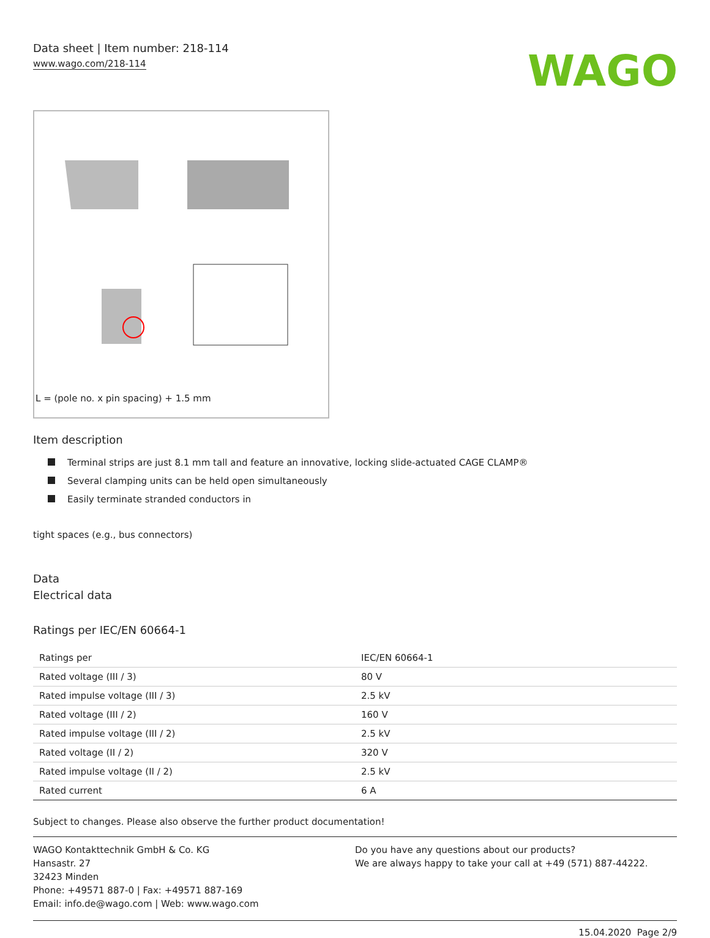Data sheet | Item number: 218-114
www.wago.com/218-114
WAGO
L = (pole no. x pin spacing) + 1.5 mm
Item description
Terminal strips are just 8.1 mm tall and feature an innovative, locking slide-actuated CAGE CLAMP®
Several clamping units can be held open simultaneously
Easily terminate stranded conductors in
tight spaces (e.g., bus connectors)
Data
Electrical data
Ratings per IEC/EN 60664-1
| Ratings per | IEC/EN 60664-1 |
| Rated voltage (III / 3) | 80 V |
| Rated impulse voltage (III / 3) | 2.5 kV |
| Rated voltage (III / 2) | 160 V |
| Rated impulse voltage (III / 2) | 2.5 kV |
| Rated voltage (II / 2) | 320 V |
| Rated impulse voltage (II / 2) | 2.5 kV |
| Rated current | 6 A |
Subject to changes. Please also observe the further product documentation!
WAGO Kontakttechnik GmbH & Co. KG
Hansastr. 27
32423 Minden
Phone: +49571 887-0 | Fax: +49571 887-169
Email: info.de@wago.com | Web: www.wago.com
Do you have any questions about our products?
We are always happy to take your call at +49 (571) 887-44222.
15.04.2020 Page 2/9